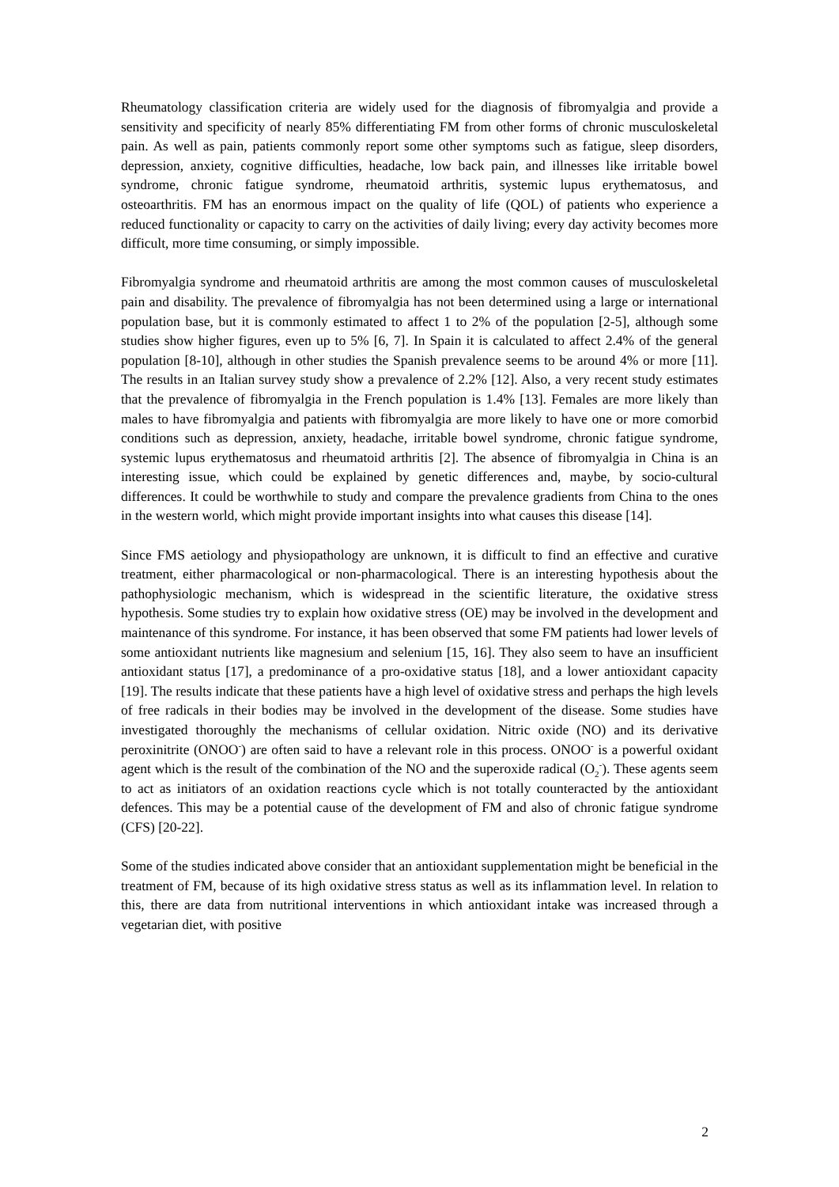Rheumatology classification criteria are widely used for the diagnosis of fibromyalgia and provide a sensitivity and specificity of nearly 85% differentiating FM from other forms of chronic musculoskeletal pain. As well as pain, patients commonly report some other symptoms such as fatigue, sleep disorders, depression, anxiety, cognitive difficulties, headache, low back pain, and illnesses like irritable bowel syndrome, chronic fatigue syndrome, rheumatoid arthritis, systemic lupus erythematosus, and osteoarthritis. FM has an enormous impact on the quality of life (QOL) of patients who experience a reduced functionality or capacity to carry on the activities of daily living; every day activity becomes more difficult, more time consuming, or simply impossible.
Fibromyalgia syndrome and rheumatoid arthritis are among the most common causes of musculoskeletal pain and disability. The prevalence of fibromyalgia has not been determined using a large or international population base, but it is commonly estimated to affect 1 to 2% of the population [2-5], although some studies show higher figures, even up to 5% [6, 7]. In Spain it is calculated to affect 2.4% of the general population [8-10], although in other studies the Spanish prevalence seems to be around 4% or more [11]. The results in an Italian survey study show a prevalence of 2.2% [12]. Also, a very recent study estimates that the prevalence of fibromyalgia in the French population is 1.4% [13]. Females are more likely than males to have fibromyalgia and patients with fibromyalgia are more likely to have one or more comorbid conditions such as depression, anxiety, headache, irritable bowel syndrome, chronic fatigue syndrome, systemic lupus erythematosus and rheumatoid arthritis [2]. The absence of fibromyalgia in China is an interesting issue, which could be explained by genetic differences and, maybe, by socio-cultural differences. It could be worthwhile to study and compare the prevalence gradients from China to the ones in the western world, which might provide important insights into what causes this disease [14].
Since FMS aetiology and physiopathology are unknown, it is difficult to find an effective and curative treatment, either pharmacological or non-pharmacological. There is an interesting hypothesis about the pathophysiologic mechanism, which is widespread in the scientific literature, the oxidative stress hypothesis. Some studies try to explain how oxidative stress (OE) may be involved in the development and maintenance of this syndrome. For instance, it has been observed that some FM patients had lower levels of some antioxidant nutrients like magnesium and selenium [15, 16]. They also seem to have an insufficient antioxidant status [17], a predominance of a pro-oxidative status [18], and a lower antioxidant capacity [19]. The results indicate that these patients have a high level of oxidative stress and perhaps the high levels of free radicals in their bodies may be involved in the development of the disease. Some studies have investigated thoroughly the mechanisms of cellular oxidation. Nitric oxide (NO) and its derivative peroxinitrite (ONOO<sup>-</sup>) are often said to have a relevant role in this process. ONOO<sup>-</sup> is a powerful oxidant agent which is the result of the combination of the NO and the superoxide radical (O<sub>2</sub><sup>-</sup>). These agents seem to act as initiators of an oxidation reactions cycle which is not totally counteracted by the antioxidant defences. This may be a potential cause of the development of FM and also of chronic fatigue syndrome (CFS) [20-22].
Some of the studies indicated above consider that an antioxidant supplementation might be beneficial in the treatment of FM, because of its high oxidative stress status as well as its inflammation level. In relation to this, there are data from nutritional interventions in which antioxidant intake was increased through a vegetarian diet, with positive
2